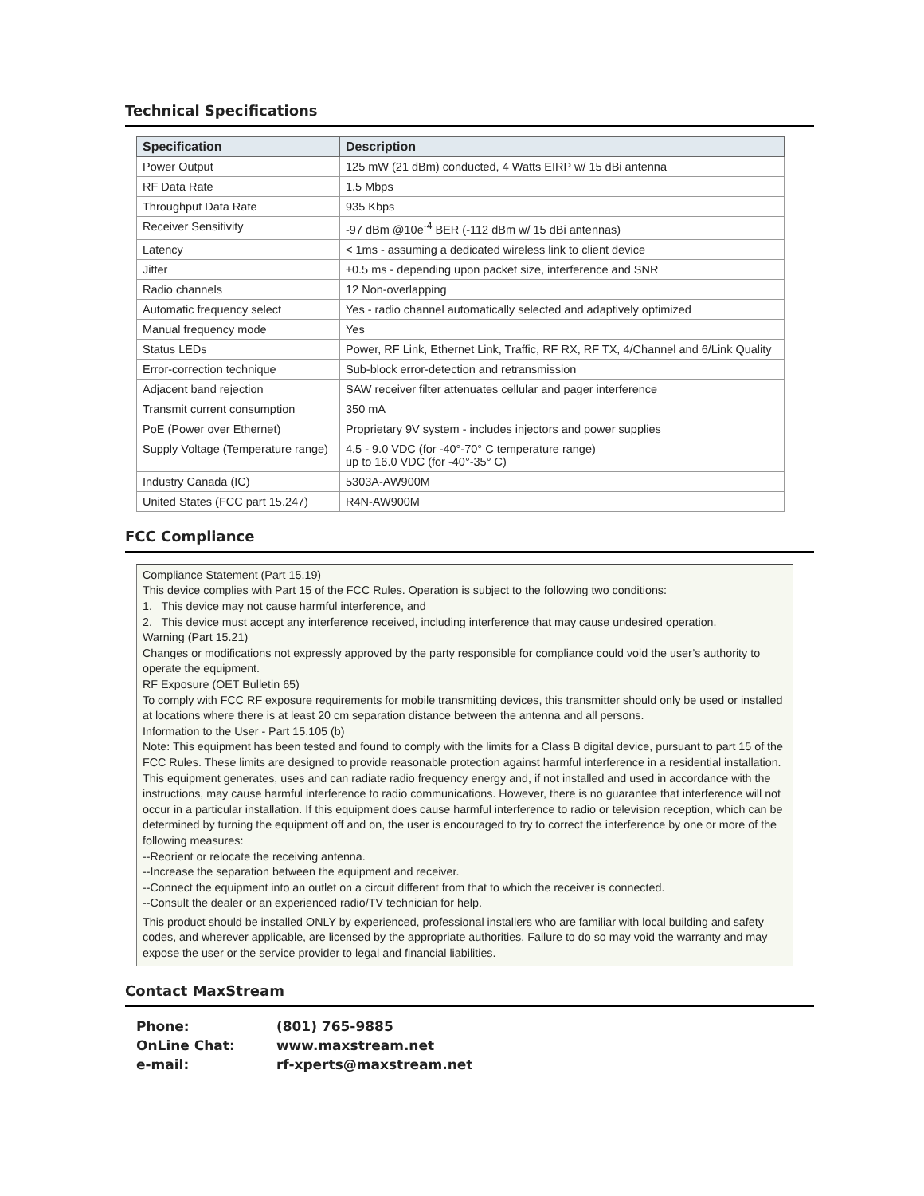Technical Specifications
| Specification | Description |
| --- | --- |
| Power Output | 125 mW (21 dBm) conducted, 4 Watts EIRP w/ 15 dBi antenna |
| RF Data Rate | 1.5 Mbps |
| Throughput Data Rate | 935 Kbps |
| Receiver Sensitivity | -97 dBm @10e<sup>-4</sup> BER (-112 dBm w/ 15 dBi antennas) |
| Latency | < 1ms - assuming a dedicated wireless link to client device |
| Jitter | ±0.5 ms - depending upon packet size, interference and SNR |
| Radio channels | 12 Non-overlapping |
| Automatic frequency select | Yes - radio channel automatically selected and adaptively optimized |
| Manual frequency mode | Yes |
| Status LEDs | Power, RF Link, Ethernet Link, Traffic, RF RX, RF TX, 4/Channel and 6/Link Quality |
| Error-correction technique | Sub-block error-detection and retransmission |
| Adjacent band rejection | SAW receiver filter attenuates cellular and pager interference |
| Transmit current consumption | 350 mA |
| PoE (Power over Ethernet) | Proprietary 9V system - includes injectors and power supplies |
| Supply Voltage (Temperature range) | 4.5 - 9.0 VDC (for -40°-70° C temperature range) up to 16.0 VDC (for -40°-35° C) |
| Industry Canada (IC) | 5303A-AW900M |
| United States (FCC part 15.247) | R4N-AW900M |
FCC Compliance
Compliance Statement (Part 15.19)
This device complies with Part 15 of the FCC Rules. Operation is subject to the following two conditions:
1. This device may not cause harmful interference, and
2. This device must accept any interference received, including interference that may cause undesired operation.
Warning (Part 15.21)
Changes or modifications not expressly approved by the party responsible for compliance could void the user’s authority to operate the equipment.
RF Exposure (OET Bulletin 65)
To comply with FCC RF exposure requirements for mobile transmitting devices, this transmitter should only be used or installed at locations where there is at least 20 cm separation distance between the antenna and all persons.
Information to the User - Part 15.105 (b)
Note: This equipment has been tested and found to comply with the limits for a Class B digital device, pursuant to part 15 of the FCC Rules. These limits are designed to provide reasonable protection against harmful interference in a residential installation. This equipment generates, uses and can radiate radio frequency energy and, if not installed and used in accordance with the instructions, may cause harmful interference to radio communications. However, there is no guarantee that interference will not occur in a particular installation. If this equipment does cause harmful interference to radio or television reception, which can be determined by turning the equipment off and on, the user is encouraged to try to correct the interference by one or more of the following measures:
--Reorient or relocate the receiving antenna.
--Increase the separation between the equipment and receiver.
--Connect the equipment into an outlet on a circuit different from that to which the receiver is connected.
--Consult the dealer or an experienced radio/TV technician for help.
This product should be installed ONLY by experienced, professional installers who are familiar with local building and safety codes, and wherever applicable, are licensed by the appropriate authorities. Failure to do so may void the warranty and may expose the user or the service provider to legal and financial liabilities.
Contact MaxStream
Phone: (801) 765-9885
OnLine Chat: www.maxstream.net
e-mail: rf-xperts@maxstream.net